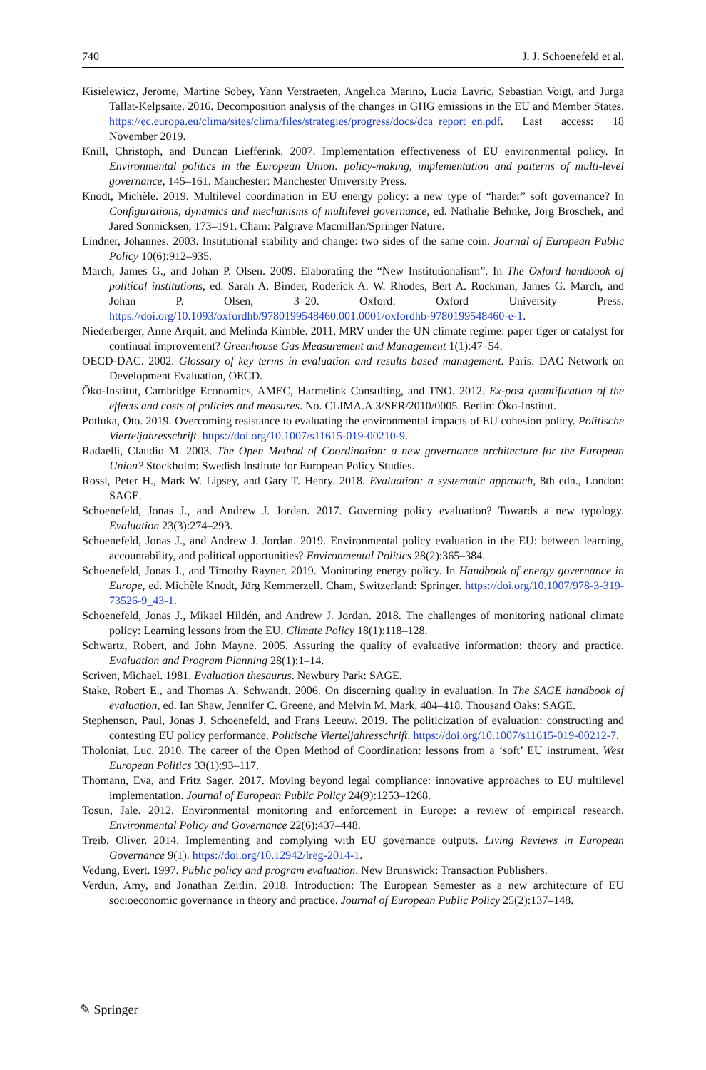740 J. J. Schoenefeld et al.
Kisielewicz, Jerome, Martine Sobey, Yann Verstraeten, Angelica Marino, Lucia Lavric, Sebastian Voigt, and Jurga Tallat-Kelpsaite. 2016. Decomposition analysis of the changes in GHG emissions in the EU and Member States. https://ec.europa.eu/clima/sites/clima/files/strategies/progress/docs/dca_report_en.pdf. Last access: 18 November 2019.
Knill, Christoph, and Duncan Liefferink. 2007. Implementation effectiveness of EU environmental policy. In Environmental politics in the European Union: policy-making, implementation and patterns of multi-level governance, 145–161. Manchester: Manchester University Press.
Knodt, Michèle. 2019. Multilevel coordination in EU energy policy: a new type of “harder” soft governance? In Configurations, dynamics and mechanisms of multilevel governance, ed. Nathalie Behnke, Jörg Broschek, and Jared Sonnicksen, 173–191. Cham: Palgrave Macmillan/Springer Nature.
Lindner, Johannes. 2003. Institutional stability and change: two sides of the same coin. Journal of European Public Policy 10(6):912–935.
March, James G., and Johan P. Olsen. 2009. Elaborating the “New Institutionalism”. In The Oxford handbook of political institutions, ed. Sarah A. Binder, Roderick A. W. Rhodes, Bert A. Rockman, James G. March, and Johan P. Olsen, 3–20. Oxford: Oxford University Press. https://doi.org/10.1093/oxfordhb/9780199548460.001.0001/oxfordhb-9780199548460-e-1.
Niederberger, Anne Arquit, and Melinda Kimble. 2011. MRV under the UN climate regime: paper tiger or catalyst for continual improvement? Greenhouse Gas Measurement and Management 1(1):47–54.
OECD-DAC. 2002. Glossary of key terms in evaluation and results based management. Paris: DAC Network on Development Evaluation, OECD.
Öko-Institut, Cambridge Economics, AMEC, Harmelink Consulting, and TNO. 2012. Ex-post quantification of the effects and costs of policies and measures. No. CLIMA.A.3/SER/2010/0005. Berlin: Öko-Institut.
Potluka, Oto. 2019. Overcoming resistance to evaluating the environmental impacts of EU cohesion policy. Politische Vierteljahresschrift. https://doi.org/10.1007/s11615-019-00210-9.
Radaelli, Claudio M. 2003. The Open Method of Coordination: a new governance architecture for the European Union? Stockholm: Swedish Institute for European Policy Studies.
Rossi, Peter H., Mark W. Lipsey, and Gary T. Henry. 2018. Evaluation: a systematic approach, 8th edn., London: SAGE.
Schoenefeld, Jonas J., and Andrew J. Jordan. 2017. Governing policy evaluation? Towards a new typology. Evaluation 23(3):274–293.
Schoenefeld, Jonas J., and Andrew J. Jordan. 2019. Environmental policy evaluation in the EU: between learning, accountability, and political opportunities? Environmental Politics 28(2):365–384.
Schoenefeld, Jonas J., and Timothy Rayner. 2019. Monitoring energy policy. In Handbook of energy governance in Europe, ed. Michèle Knodt, Jörg Kemmerzell. Cham, Switzerland: Springer. https://doi.org/10.1007/978-3-319-73526-9_43-1.
Schoenefeld, Jonas J., Mikael Hildén, and Andrew J. Jordan. 2018. The challenges of monitoring national climate policy: Learning lessons from the EU. Climate Policy 18(1):118–128.
Schwartz, Robert, and John Mayne. 2005. Assuring the quality of evaluative information: theory and practice. Evaluation and Program Planning 28(1):1–14.
Scriven, Michael. 1981. Evaluation thesaurus. Newbury Park: SAGE.
Stake, Robert E., and Thomas A. Schwandt. 2006. On discerning quality in evaluation. In The SAGE handbook of evaluation, ed. Ian Shaw, Jennifer C. Greene, and Melvin M. Mark, 404–418. Thousand Oaks: SAGE.
Stephenson, Paul, Jonas J. Schoenefeld, and Frans Leeuw. 2019. The politicization of evaluation: constructing and contesting EU policy performance. Politische Vierteljahresschrift. https://doi.org/10.1007/s11615-019-00212-7.
Tholoniat, Luc. 2010. The career of the Open Method of Coordination: lessons from a ‘soft’ EU instrument. West European Politics 33(1):93–117.
Thomann, Eva, and Fritz Sager. 2017. Moving beyond legal compliance: innovative approaches to EU multilevel implementation. Journal of European Public Policy 24(9):1253–1268.
Tosun, Jale. 2012. Environmental monitoring and enforcement in Europe: a review of empirical research. Environmental Policy and Governance 22(6):437–448.
Treib, Oliver. 2014. Implementing and complying with EU governance outputs. Living Reviews in European Governance 9(1). https://doi.org/10.12942/lreg-2014-1.
Vedung, Evert. 1997. Public policy and program evaluation. New Brunswick: Transaction Publishers.
Verdun, Amy, and Jonathan Zeitlin. 2018. Introduction: The European Semester as a new architecture of EU socioeconomic governance in theory and practice. Journal of European Public Policy 25(2):137–148.
✎ Springer